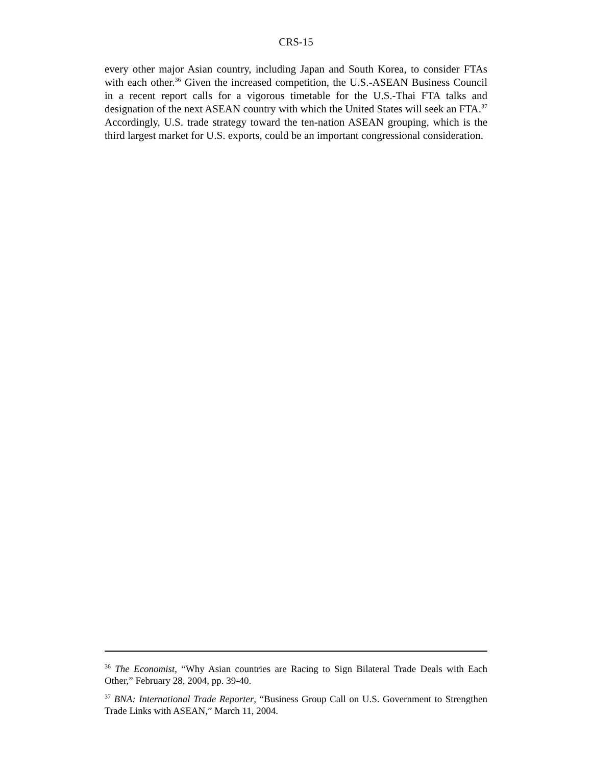CRS-15
every other major Asian country, including Japan and South Korea, to consider FTAs with each other.<sup>36</sup> Given the increased competition, the U.S.-ASEAN Business Council in a recent report calls for a vigorous timetable for the U.S.-Thai FTA talks and designation of the next ASEAN country with which the United States will seek an FTA.<sup>37</sup> Accordingly, U.S. trade strategy toward the ten-nation ASEAN grouping, which is the third largest market for U.S. exports, could be an important congressional consideration.
<sup>36</sup> The Economist, “Why Asian countries are Racing to Sign Bilateral Trade Deals with Each Other,” February 28, 2004, pp. 39-40.
<sup>37</sup> BNA: International Trade Reporter, “Business Group Call on U.S. Government to Strengthen Trade Links with ASEAN,” March 11, 2004.